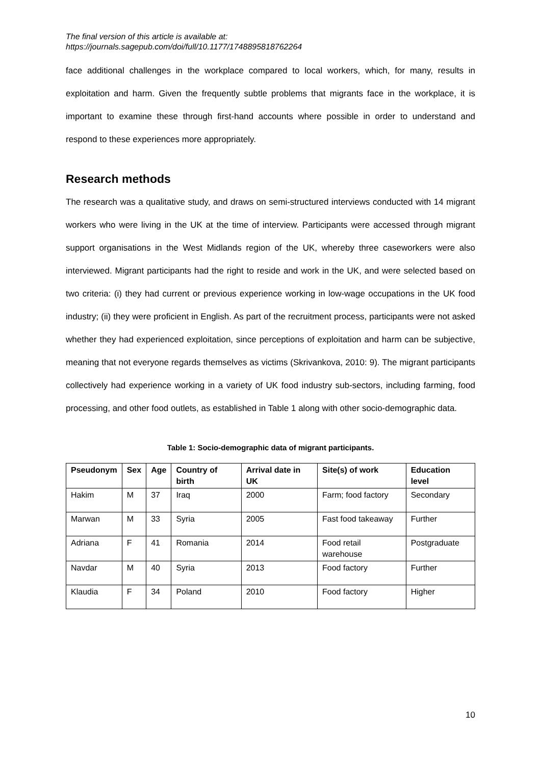The final version of this article is available at:
https://journals.sagepub.com/doi/full/10.1177/1748895818762264
face additional challenges in the workplace compared to local workers, which, for many, results in exploitation and harm. Given the frequently subtle problems that migrants face in the workplace, it is important to examine these through first-hand accounts where possible in order to understand and respond to these experiences more appropriately.
Research methods
The research was a qualitative study, and draws on semi-structured interviews conducted with 14 migrant workers who were living in the UK at the time of interview. Participants were accessed through migrant support organisations in the West Midlands region of the UK, whereby three caseworkers were also interviewed. Migrant participants had the right to reside and work in the UK, and were selected based on two criteria: (i) they had current or previous experience working in low-wage occupations in the UK food industry; (ii) they were proficient in English. As part of the recruitment process, participants were not asked whether they had experienced exploitation, since perceptions of exploitation and harm can be subjective, meaning that not everyone regards themselves as victims (Skrivankova, 2010: 9). The migrant participants collectively had experience working in a variety of UK food industry sub-sectors, including farming, food processing, and other food outlets, as established in Table 1 along with other socio-demographic data.
Table 1: Socio-demographic data of migrant participants.
| Pseudonym | Sex | Age | Country of birth | Arrival date in UK | Site(s) of work | Education level |
| --- | --- | --- | --- | --- | --- | --- |
| Hakim | M | 37 | Iraq | 2000 | Farm; food factory | Secondary |
| Marwan | M | 33 | Syria | 2005 | Fast food takeaway | Further |
| Adriana | F | 41 | Romania | 2014 | Food retail warehouse | Postgraduate |
| Navdar | M | 40 | Syria | 2013 | Food factory | Further |
| Klaudia | F | 34 | Poland | 2010 | Food factory | Higher |
10